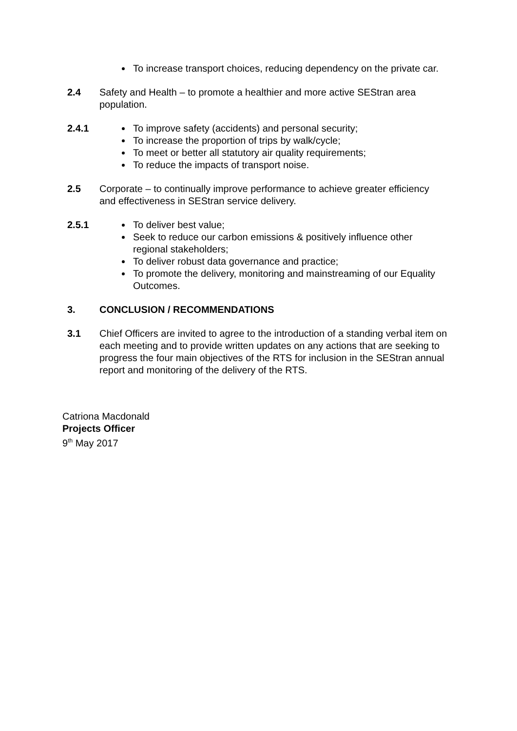To increase transport choices, reducing dependency on the private car.
2.4 Safety and Health – to promote a healthier and more active SEStran area population.
2.4.1 To improve safety (accidents) and personal security;
To increase the proportion of trips by walk/cycle;
To meet or better all statutory air quality requirements;
To reduce the impacts of transport noise.
2.5 Corporate – to continually improve performance to achieve greater efficiency and effectiveness in SEStran service delivery.
2.5.1 To deliver best value;
Seek to reduce our carbon emissions & positively influence other regional stakeholders;
To deliver robust data governance and practice;
To promote the delivery, monitoring and mainstreaming of our Equality Outcomes.
3. CONCLUSION / RECOMMENDATIONS
3.1 Chief Officers are invited to agree to the introduction of a standing verbal item on each meeting and to provide written updates on any actions that are seeking to progress the four main objectives of the RTS for inclusion in the SEStran annual report and monitoring of the delivery of the RTS.
Catriona Macdonald
Projects Officer
9<sup>th</sup> May 2017